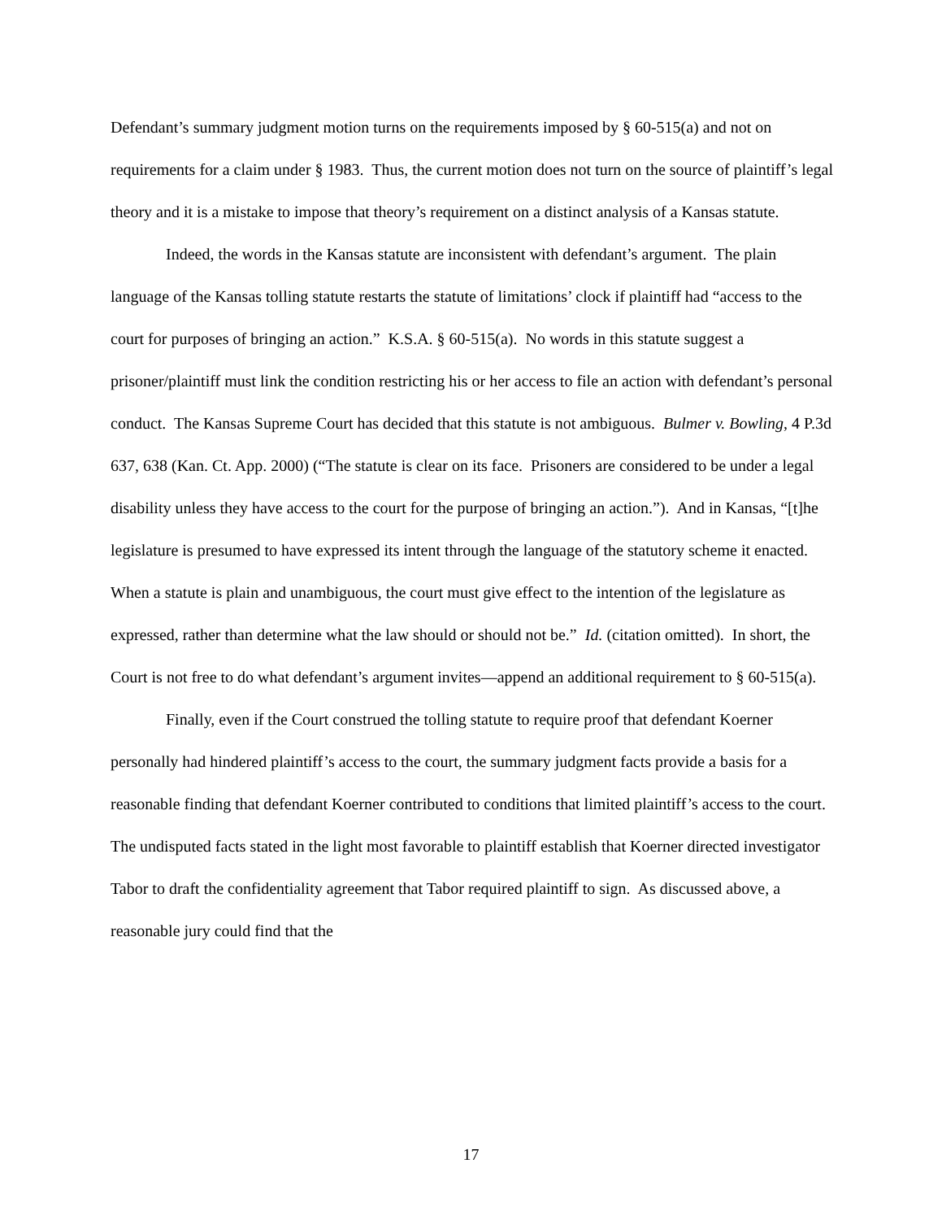Defendant’s summary judgment motion turns on the requirements imposed by § 60-515(a) and not on requirements for a claim under § 1983. Thus, the current motion does not turn on the source of plaintiff’s legal theory and it is a mistake to impose that theory’s requirement on a distinct analysis of a Kansas statute.
Indeed, the words in the Kansas statute are inconsistent with defendant’s argument. The plain language of the Kansas tolling statute restarts the statute of limitations’ clock if plaintiff had “access to the court for purposes of bringing an action.” K.S.A. § 60-515(a). No words in this statute suggest a prisoner/plaintiff must link the condition restricting his or her access to file an action with defendant’s personal conduct. The Kansas Supreme Court has decided that this statute is not ambiguous. Bulmer v. Bowling, 4 P.3d 637, 638 (Kan. Ct. App. 2000) (“The statute is clear on its face. Prisoners are considered to be under a legal disability unless they have access to the court for the purpose of bringing an action.”). And in Kansas, “[t]he legislature is presumed to have expressed its intent through the language of the statutory scheme it enacted. When a statute is plain and unambiguous, the court must give effect to the intention of the legislature as expressed, rather than determine what the law should or should not be.” Id. (citation omitted). In short, the Court is not free to do what defendant’s argument invites—append an additional requirement to § 60-515(a).
Finally, even if the Court construed the tolling statute to require proof that defendant Koerner personally had hindered plaintiff’s access to the court, the summary judgment facts provide a basis for a reasonable finding that defendant Koerner contributed to conditions that limited plaintiff’s access to the court. The undisputed facts stated in the light most favorable to plaintiff establish that Koerner directed investigator Tabor to draft the confidentiality agreement that Tabor required plaintiff to sign. As discussed above, a reasonable jury could find that the
17